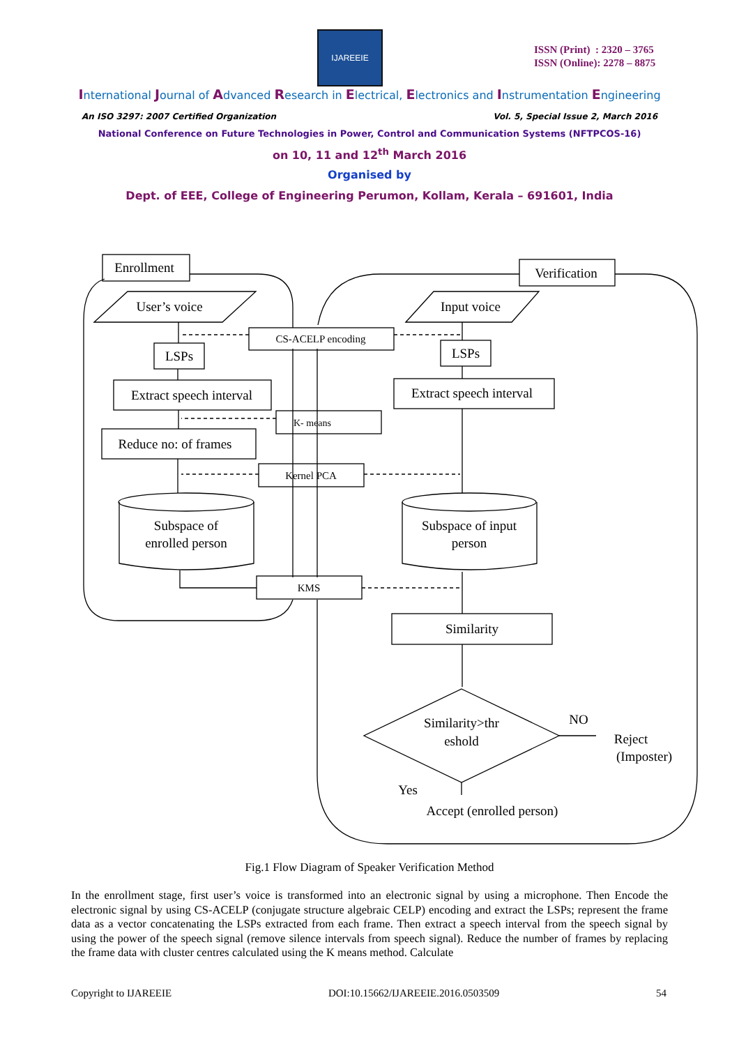IJAREEIE
ISSN (Print) : 2320 – 3765
ISSN (Online): 2278 – 8875
International Journal of Advanced Research in Electrical, Electronics and Instrumentation Engineering
An ISO 3297: 2007 Certified Organization Vol. 5, Special Issue 2, March 2016
National Conference on Future Technologies in Power, Control and Communication Systems (NFTPCOS-16)
on 10, 11 and 12<sup>th</sup> March 2016
Organised by
Dept. of EEE, College of Engineering Perumon, Kollam, Kerala – 691601, India
Enrollment
Verification
User’s voice
Input voice
CS-ACELP encoding
LSPs
LSPs
Extract speech interval
Extract speech interval
K- means
Reduce no: of frames
Kernel PCA
Subspace of
enrolled person
Subspace of input
person
KMS
Similarity
Similarity>thr
eshold
NO
Reject
(Imposter)
Yes
Accept (enrolled person)
Fig.1 Flow Diagram of Speaker Verification Method
In the enrollment stage, first user’s voice is transformed into an electronic signal by using a microphone. Then Encode the electronic signal by using CS-ACELP (conjugate structure algebraic CELP) encoding and extract the LSPs; represent the frame data as a vector concatenating the LSPs extracted from each frame. Then extract a speech interval from the speech signal by using the power of the speech signal (remove silence intervals from speech signal). Reduce the number of frames by replacing the frame data with cluster centres calculated using the K means method. Calculate
Copyright to IJAREEIE DOI:10.15662/IJAREEIE.2016.0503509 54